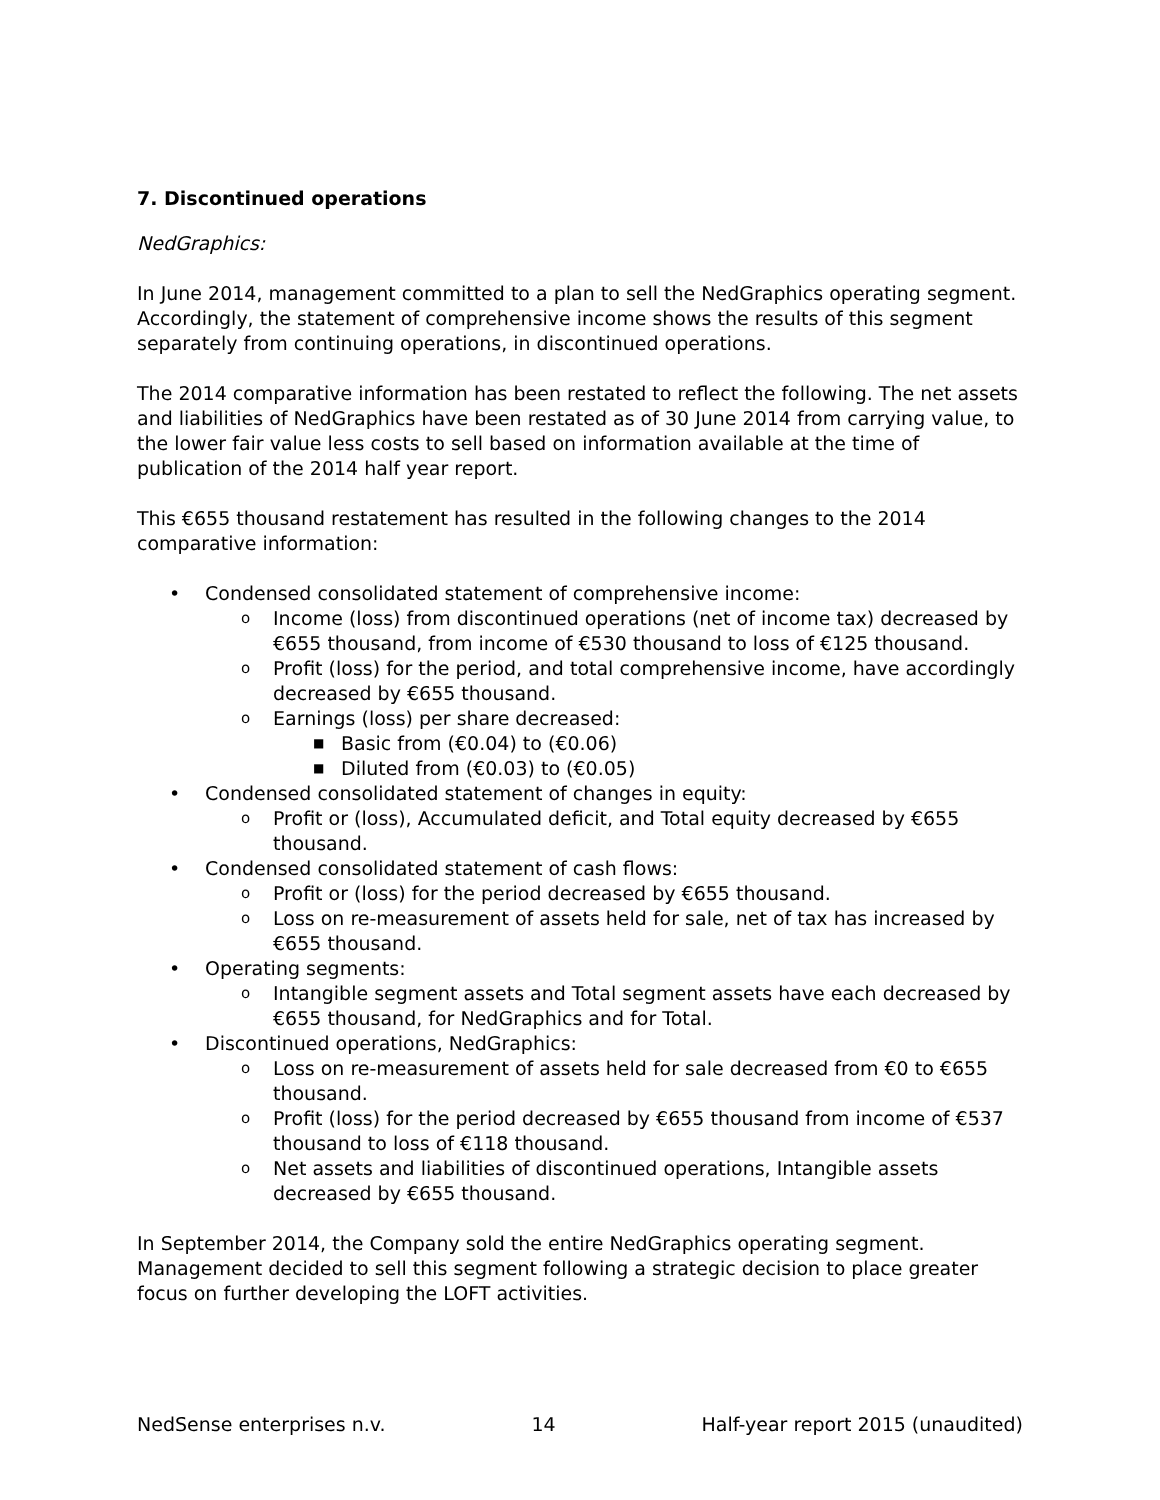7. Discontinued operations
NedGraphics:
In June 2014, management committed to a plan to sell the NedGraphics operating segment. Accordingly, the statement of comprehensive income shows the results of this segment separately from continuing operations, in discontinued operations.
The 2014 comparative information has been restated to reflect the following. The net assets and liabilities of NedGraphics have been restated as of 30 June 2014 from carrying value, to the lower fair value less costs to sell based on information available at the time of publication of the 2014 half year report.
This €655 thousand restatement has resulted in the following changes to the 2014 comparative information:
• Condensed consolidated statement of comprehensive income:
o Income (loss) from discontinued operations (net of income tax) decreased by €655 thousand, from income of €530 thousand to loss of €125 thousand.
o Profit (loss) for the period, and total comprehensive income, have accordingly decreased by €655 thousand.
o Earnings (loss) per share decreased:
■ Basic from (€0.04) to (€0.06)
■ Diluted from (€0.03) to (€0.05)
• Condensed consolidated statement of changes in equity:
o Profit or (loss), Accumulated deficit, and Total equity decreased by €655 thousand.
• Condensed consolidated statement of cash flows:
o Profit or (loss) for the period decreased by €655 thousand.
o Loss on re-measurement of assets held for sale, net of tax has increased by €655 thousand.
• Operating segments:
o Intangible segment assets and Total segment assets have each decreased by €655 thousand, for NedGraphics and for Total.
• Discontinued operations, NedGraphics:
o Loss on re-measurement of assets held for sale decreased from €0 to €655 thousand.
o Profit (loss) for the period decreased by €655 thousand from income of €537 thousand to loss of €118 thousand.
o Net assets and liabilities of discontinued operations, Intangible assets decreased by €655 thousand.
In September 2014, the Company sold the entire NedGraphics operating segment. Management decided to sell this segment following a strategic decision to place greater focus on further developing the LOFT activities.
NedSense enterprises n.v. 14 Half-year report 2015 (unaudited)